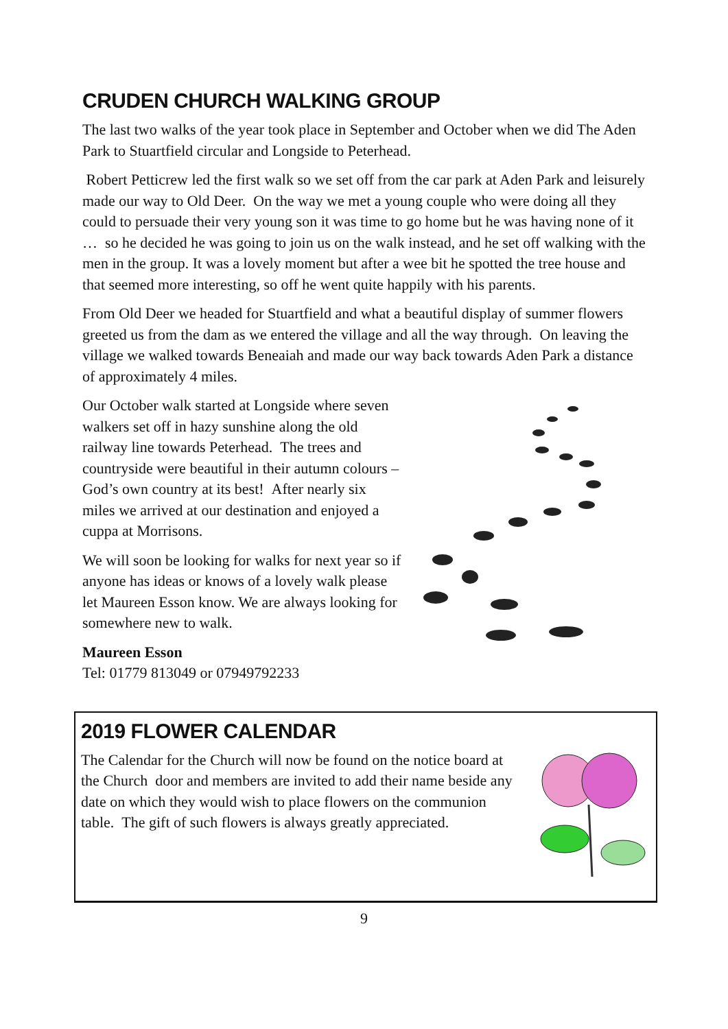CRUDEN CHURCH WALKING GROUP
The last two walks of the year took place in September and October when we did The Aden Park to Stuartfield circular and Longside to Peterhead.
Robert Petticrew led the first walk so we set off from the car park at Aden Park and leisurely made our way to Old Deer. On the way we met a young couple who were doing all they could to persuade their very young son it was time to go home but he was having none of it … so he decided he was going to join us on the walk instead, and he set off walking with the men in the group. It was a lovely moment but after a wee bit he spotted the tree house and that seemed more interesting, so off he went quite happily with his parents.
From Old Deer we headed for Stuartfield and what a beautiful display of summer flowers greeted us from the dam as we entered the village and all the way through. On leaving the village we walked towards Beneaiah and made our way back towards Aden Park a distance of approximately 4 miles.
Our October walk started at Longside where seven walkers set off in hazy sunshine along the old railway line towards Peterhead. The trees and countryside were beautiful in their autumn colours – God’s own country at its best! After nearly six miles we arrived at our destination and enjoyed a cuppa at Morrisons.
We will soon be looking for walks for next year so if anyone has ideas or knows of a lovely walk please let Maureen Esson know. We are always looking for somewhere new to walk.
Maureen Esson
Tel: 01779 813049 or 07949792233
2019 FLOWER CALENDAR
The Calendar for the Church will now be found on the notice board at the Church door and members are invited to add their name beside any date on which they would wish to place flowers on the communion table. The gift of such flowers is always greatly appreciated.
9